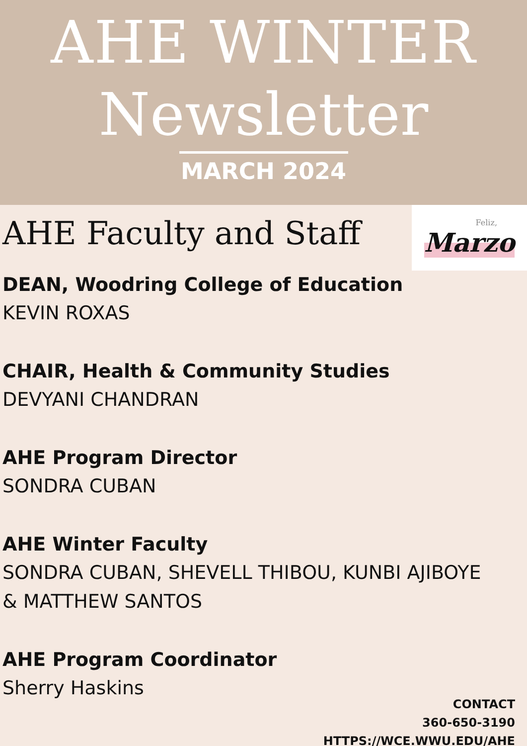AHE WINTER
Newsletter
MARCH 2024
AHE Faculty and Staff
Feliz,
Marzo
DEAN, Woodring College of Education
KEVIN ROXAS
CHAIR, Health & Community Studies
DEVYANI CHANDRAN
AHE Program Director
SONDRA CUBAN
AHE Winter Faculty
SONDRA CUBAN, SHEVELL THIBOU, KUNBI AJIBOYE
& MATTHEW SANTOS
AHE Program Coordinator
Sherry Haskins
CONTACT
360-650-3190
HTTPS://WCE.WWU.EDU/AHE